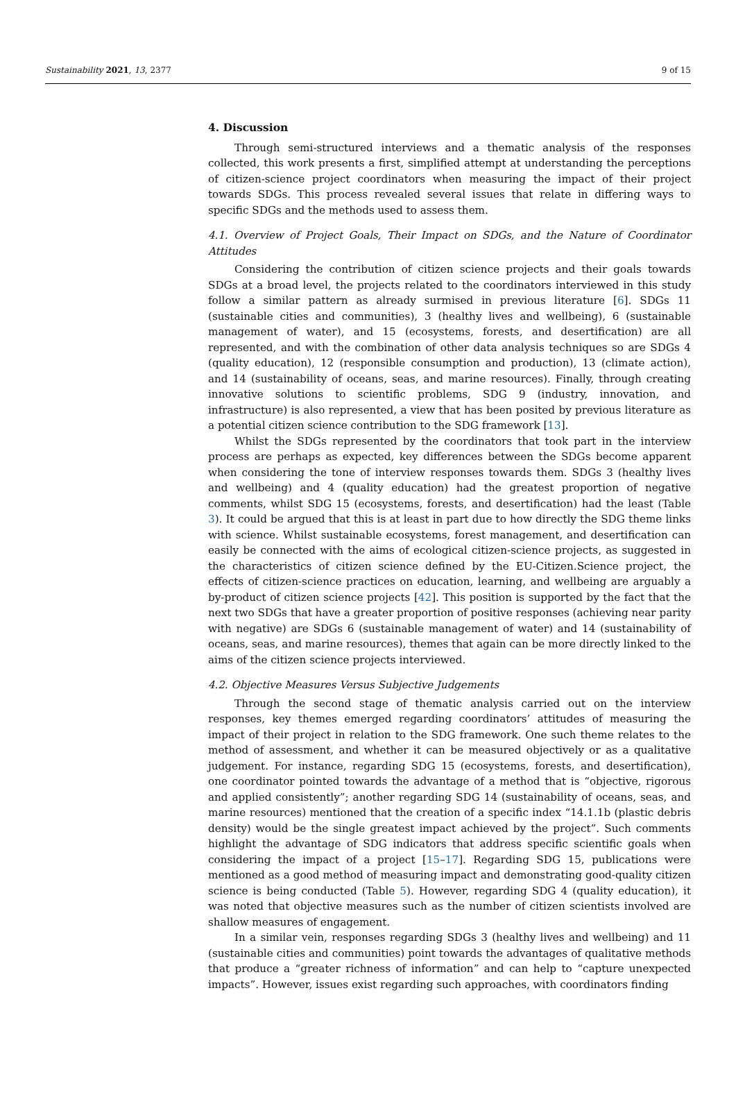Sustainability 2021, 13, 2377 9 of 15
4. Discussion
Through semi-structured interviews and a thematic analysis of the responses collected, this work presents a first, simplified attempt at understanding the perceptions of citizen-science project coordinators when measuring the impact of their project towards SDGs. This process revealed several issues that relate in differing ways to specific SDGs and the methods used to assess them.
4.1. Overview of Project Goals, Their Impact on SDGs, and the Nature of Coordinator Attitudes
Considering the contribution of citizen science projects and their goals towards SDGs at a broad level, the projects related to the coordinators interviewed in this study follow a similar pattern as already surmised in previous literature [6]. SDGs 11 (sustainable cities and communities), 3 (healthy lives and wellbeing), 6 (sustainable management of water), and 15 (ecosystems, forests, and desertification) are all represented, and with the combination of other data analysis techniques so are SDGs 4 (quality education), 12 (responsible consumption and production), 13 (climate action), and 14 (sustainability of oceans, seas, and marine resources). Finally, through creating innovative solutions to scientific problems, SDG 9 (industry, innovation, and infrastructure) is also represented, a view that has been posited by previous literature as a potential citizen science contribution to the SDG framework [13].
Whilst the SDGs represented by the coordinators that took part in the interview process are perhaps as expected, key differences between the SDGs become apparent when considering the tone of interview responses towards them. SDGs 3 (healthy lives and wellbeing) and 4 (quality education) had the greatest proportion of negative comments, whilst SDG 15 (ecosystems, forests, and desertification) had the least (Table 3). It could be argued that this is at least in part due to how directly the SDG theme links with science. Whilst sustainable ecosystems, forest management, and desertification can easily be connected with the aims of ecological citizen-science projects, as suggested in the characteristics of citizen science defined by the EU-Citizen.Science project, the effects of citizen-science practices on education, learning, and wellbeing are arguably a by-product of citizen science projects [42]. This position is supported by the fact that the next two SDGs that have a greater proportion of positive responses (achieving near parity with negative) are SDGs 6 (sustainable management of water) and 14 (sustainability of oceans, seas, and marine resources), themes that again can be more directly linked to the aims of the citizen science projects interviewed.
4.2. Objective Measures Versus Subjective Judgements
Through the second stage of thematic analysis carried out on the interview responses, key themes emerged regarding coordinators’ attitudes of measuring the impact of their project in relation to the SDG framework. One such theme relates to the method of assessment, and whether it can be measured objectively or as a qualitative judgement. For instance, regarding SDG 15 (ecosystems, forests, and desertification), one coordinator pointed towards the advantage of a method that is “objective, rigorous and applied consistently”; another regarding SDG 14 (sustainability of oceans, seas, and marine resources) mentioned that the creation of a specific index “14.1.1b (plastic debris density) would be the single greatest impact achieved by the project”. Such comments highlight the advantage of SDG indicators that address specific scientific goals when considering the impact of a project [15–17]. Regarding SDG 15, publications were mentioned as a good method of measuring impact and demonstrating good-quality citizen science is being conducted (Table 5). However, regarding SDG 4 (quality education), it was noted that objective measures such as the number of citizen scientists involved are shallow measures of engagement.
In a similar vein, responses regarding SDGs 3 (healthy lives and wellbeing) and 11 (sustainable cities and communities) point towards the advantages of qualitative methods that produce a “greater richness of information” and can help to “capture unexpected impacts”. However, issues exist regarding such approaches, with coordinators finding